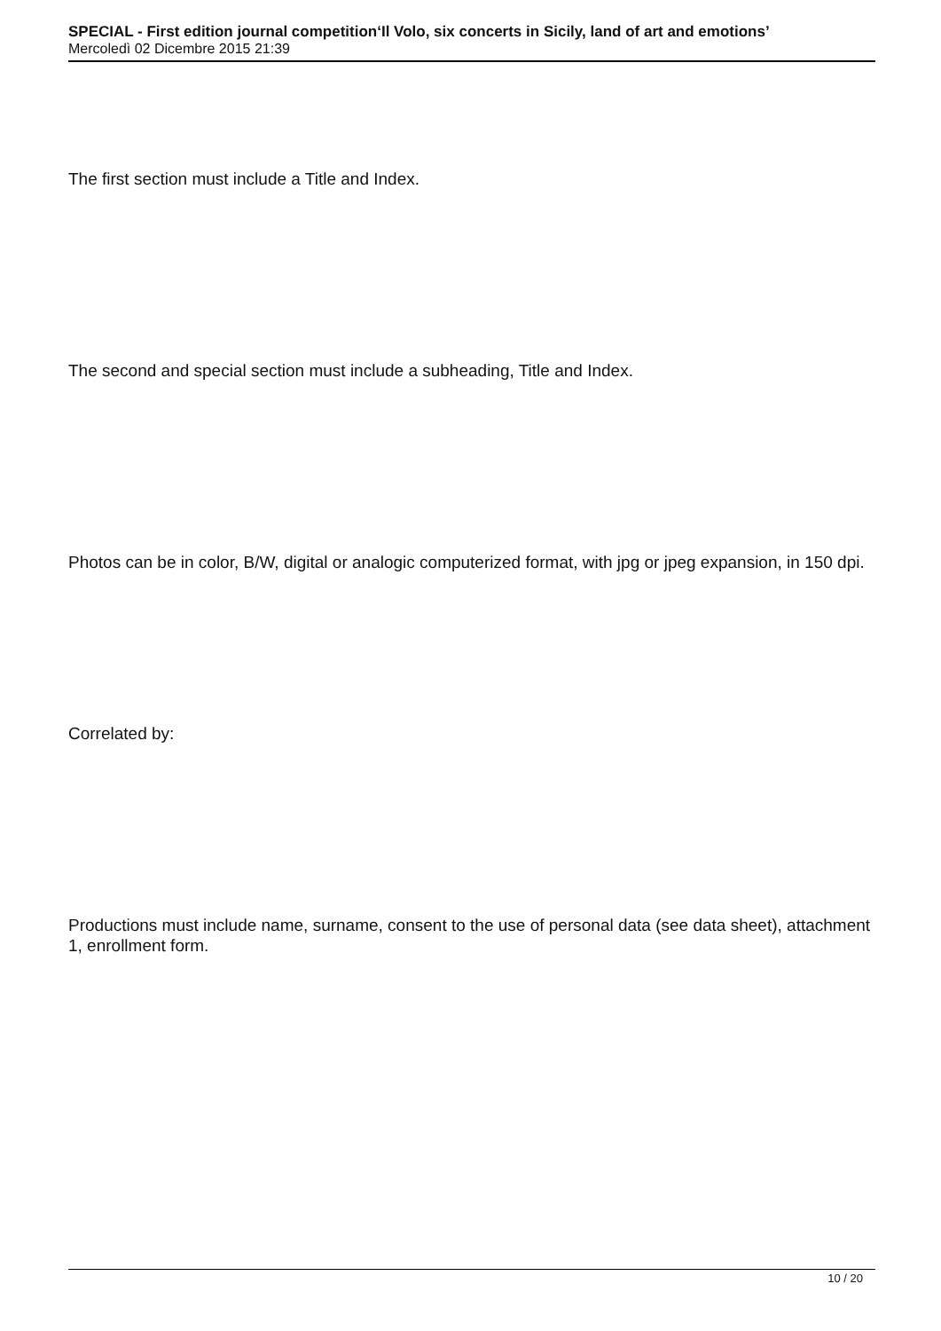SPECIAL - First edition journal competition‘Il Volo, six concerts in Sicily, land of art and emotions’
Mercoledì 02 Dicembre 2015 21:39
The first section must include a Title and Index.
The second and special section must include a subheading, Title and Index.
Photos can be in color, B/W, digital or analogic computerized format, with jpg or jpeg expansion, in 150 dpi.
Correlated by:
Productions must include name, surname, consent to the use of personal data (see data sheet), attachment 1, enrollment form.
10 / 20